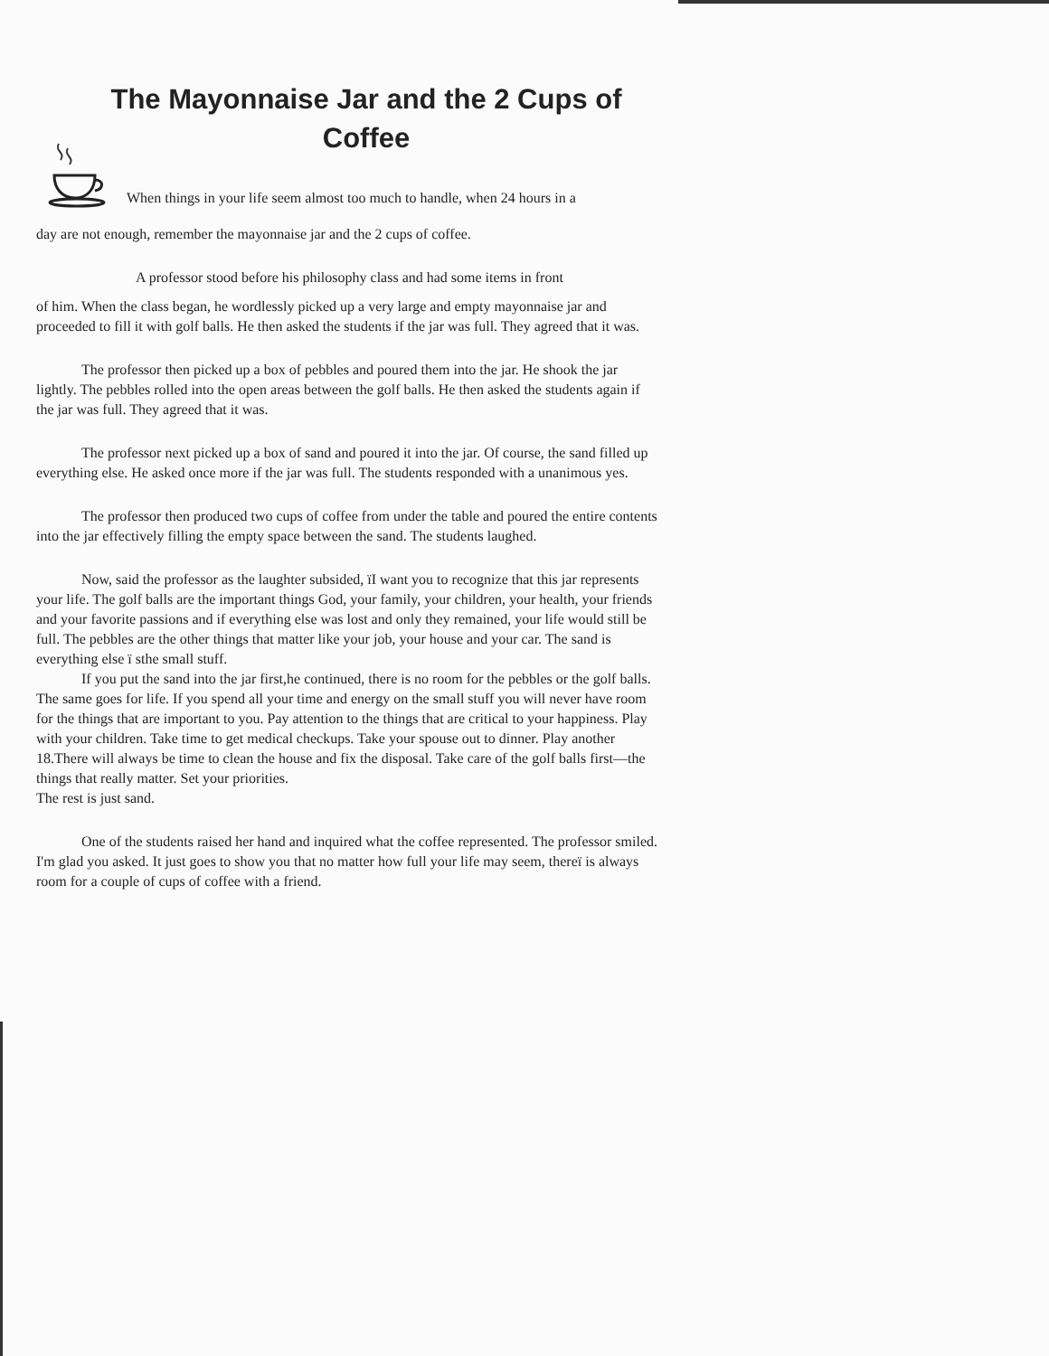The Mayonnaise Jar and the 2 Cups of
Coffee
When things in your life seem almost too much to handle, when 24 hours in a
day are not enough, remember the mayonnaise jar and the 2 cups of coffee.
A professor stood before his philosophy class and had some items in front
of him. When the class began, he wordlessly picked up a very large and empty mayonnaise jar and proceeded to fill it with golf balls. He then asked the students if the jar was full. They agreed that it was.
The professor then picked up a box of pebbles and poured them into the jar. He shook the jar lightly. The pebbles rolled into the open areas between the golf balls. He then asked the students again if the jar was full. They agreed that it was.
The professor next picked up a box of sand and poured it into the jar. Of course, the sand filled up everything else. He asked once more if the jar was full. The students responded with a unanimous yes.
The professor then produced two cups of coffee from under the table and poured the entire contents into the jar effectively filling the empty space between the sand. The students laughed.
Now, said the professor as the laughter subsided, ïI want you to recognize that this jar represents your life. The golf balls are the important things God, your family, your children, your health, your friends and your favorite passions and if everything else was lost and only they remained, your life would still be full. The pebbles are the other things that matter like your job, your house and your car. The sand is everything else ï sthe small stuff.
If you put the sand into the jar first,he continued, there is no room for the pebbles or the golf balls. The same goes for life. If you spend all your time and energy on the small stuff you will never have room for the things that are important to you. Pay attention to the things that are critical to your happiness. Play with your children. Take time to get medical checkups. Take your spouse out to dinner. Play another 18.There will always be time to clean the house and fix the disposal. Take care of the golf balls first—the things that really matter. Set your priorities.
The rest is just sand.
One of the students raised her hand and inquired what the coffee represented. The professor smiled. I'm glad you asked. It just goes to show you that no matter how full your life may seem, thereï is always room for a couple of cups of coffee with a friend.